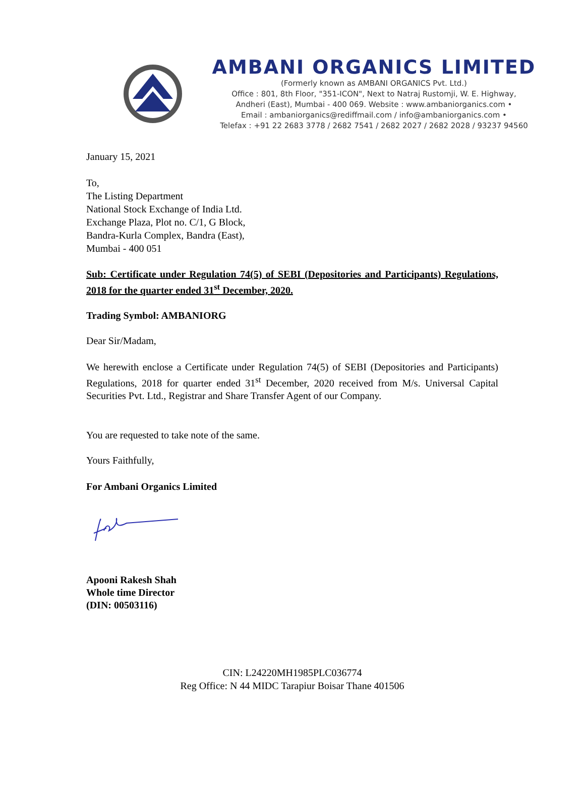AMBANI ORGANICS LIMITED
(Formerly known as AMBANI ORGANICS Pvt. Ltd.)
Office : 801, 8th Floor, "351-ICON", Next to Natraj Rustomji, W. E. Highway,
Andheri (East), Mumbai - 400 069. Website : www.ambaniorganics.com •
Email : ambaniorganics@rediffmail.com / info@ambaniorganics.com •
Telefax : +91 22 2683 3778 / 2682 7541 / 2682 2027 / 2682 2028 / 93237 94560
January 15, 2021
To,
The Listing Department
National Stock Exchange of India Ltd.
Exchange Plaza, Plot no. C/1, G Block,
Bandra-Kurla Complex, Bandra (East),
Mumbai - 400 051
Sub: Certificate under Regulation 74(5) of SEBI (Depositories and Participants) Regulations, 2018 for the quarter ended 31<sup>st</sup> December, 2020.
Trading Symbol: AMBANIORG
Dear Sir/Madam,
We herewith enclose a Certificate under Regulation 74(5) of SEBI (Depositories and Participants) Regulations, 2018 for quarter ended 31<sup>st</sup> December, 2020 received from M/s. Universal Capital Securities Pvt. Ltd., Registrar and Share Transfer Agent of our Company.
You are requested to take note of the same.
Yours Faithfully,
For Ambani Organics Limited
Apooni Rakesh Shah
Whole time Director
(DIN: 00503116)
CIN: L24220MH1985PLC036774
Reg Office: N 44 MIDC Tarapiur Boisar Thane 401506